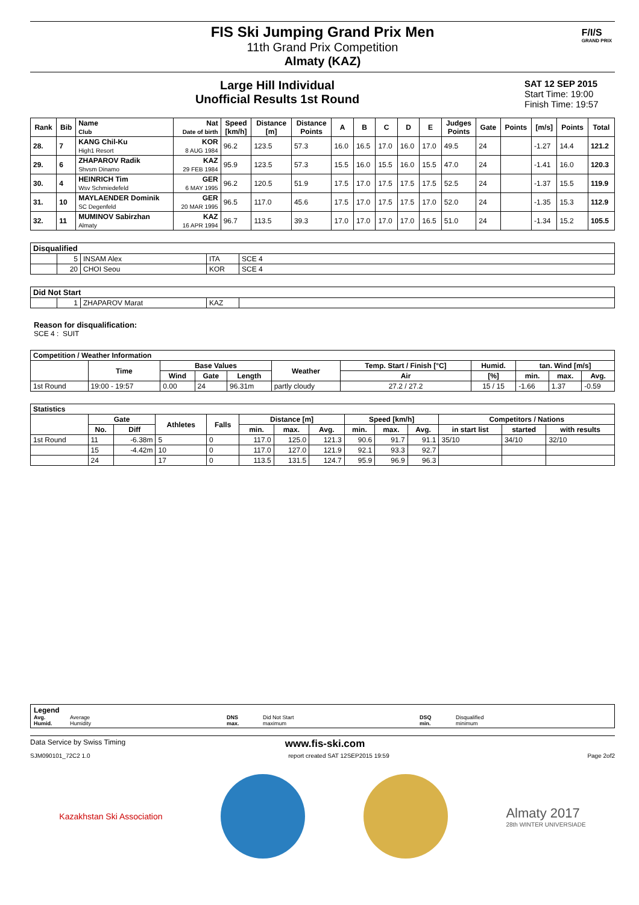FIS Ski Jumping Grand Prix Men
11th Grand Prix Competition
Almaty (KAZ)
F/I/S
GRAND PRIX
Large Hill Individual
Unofficial Results 1st Round
SAT 12 SEP 2015
Start Time: 19:00
Finish Time: 19:57
| Rank | Bib | Name Club | Nat Date of birth | Speed [km/h] | Distance [m] | Distance Points | A | B | C | D | E | Judges Points | Gate | Points | [m/s] | Points | Total |
| --- | --- | --- | --- | --- | --- | --- | --- | --- | --- | --- | --- | --- | --- | --- | --- | --- | --- |
| 28. | 7 | KANG Chil-Ku High1 Resort | KOR 8 AUG 1984 | 96.2 | 123.5 | 57.3 | 16.0 | 16.5 | 17.0 | 16.0 | 17.0 | 49.5 | 24 | | -1.27 | 14.4 | 121.2 |
| 29. | 6 | ZHAPAROV Radik Shvsm Dinamo | KAZ 29 FEB 1984 | 95.9 | 123.5 | 57.3 | 15.5 | 16.0 | 15.5 | 16.0 | 15.5 | 47.0 | 24 | | -1.41 | 16.0 | 120.3 |
| 30. | 4 | HEINRICH Tim Wsv Schmiedefeld | GER 6 MAY 1995 | 96.2 | 120.5 | 51.9 | 17.5 | 17.0 | 17.5 | 17.5 | 17.5 | 52.5 | 24 | | -1.37 | 15.5 | 119.9 |
| 31. | 10 | MAYLAENDER Dominik SC Degenfeld | GER 20 MAR 1995 | 96.5 | 117.0 | 45.6 | 17.5 | 17.0 | 17.5 | 17.5 | 17.0 | 52.0 | 24 | | -1.35 | 15.3 | 112.9 |
| 32. | 11 | MUMINOV Sabirzhan Almaty | KAZ 16 APR 1994 | 96.7 | 113.5 | 39.3 | 17.0 | 17.0 | 17.0 | 17.0 | 16.5 | 51.0 | 24 | | -1.34 | 15.2 | 105.5 |
| Disqualified | | | | |
| --- | --- | --- | --- | --- |
| | 5 | INSAM Alex | ITA | SCE 4 |
| | 20 | CHOI Seou | KOR | SCE 4 |
| Did Not Start | | | | |
| --- | --- | --- | --- | --- |
| | 1 | ZHAPAROV Marat | KAZ | |
Reason for disqualification:
SCE 4 : SUIT
| Competition / Weather Information | | | | | | | | | | |
| --- | --- | --- | --- | --- | --- | --- | --- | --- | --- | --- |
| | Time | Base Values | | | Weather | Temp. Start / Finish [°C] | Humid. | tan. Wind [m/s] | | |
| | | Wind | Gate | Length | | Air | [%] | min. | max. | Avg. |
| 1st Round | 19:00 - 19:57 | 0.00 | 24 | 96.31m | partly cloudy | 27.2 / 27.2 | 15 / 15 | -1.66 | 1.37 | -0.59 |
| Statistics | | | | | | | | | | | | | |
| --- | --- | --- | --- | --- | --- | --- | --- | --- | --- | --- | --- | --- | --- |
| | Gate | | Athletes | Falls | Distance [m] | | | Speed [km/h] | | | Competitors / Nations | | |
| | No. | Diff | | | min. | max. | Avg. | min. | max. | Avg. | in start list | started | with results |
| 1st Round | 11 | -6.38m | 5 | 0 | 117.0 | 125.0 | 121.3 | 90.6 | 91.7 | 91.1 | 35/10 | 34/10 | 32/10 |
| | 15 | -4.42m | 10 | 0 | 117.0 | 127.0 | 121.9 | 92.1 | 93.3 | 92.7 | | | |
| | 24 | | 17 | 0 | 113.5 | 131.5 | 124.7 | 95.9 | 96.9 | 96.3 | | | |
Legend
Avg.
Humid.
Average
Humidity
DNS
max.
Did Not Start
maximum
DSQ
min.
Disqualified
minimum
Data Service by Swiss Timing www.fis-ski.com
SJM090101_72C2 1.0 report created SAT 12SEP2015 19:59 Page 2of2
Kazakhstan Ski Association
Almaty 2017
28th WINTER UNIVERSIADE